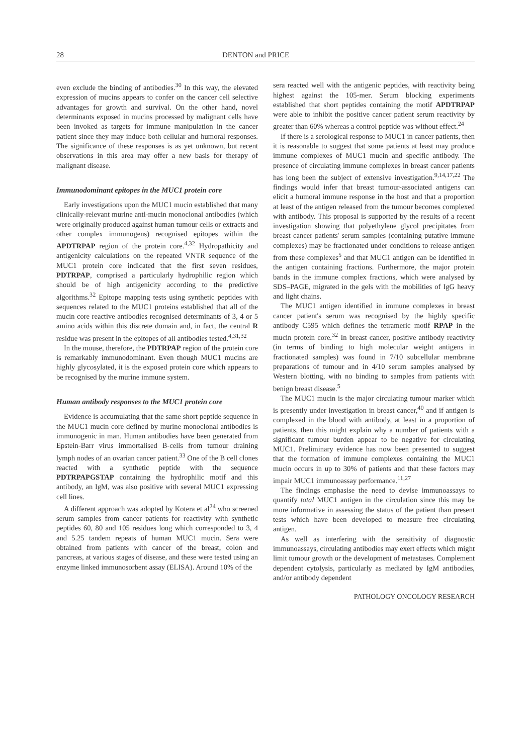28 DENTON and PRICE
even exclude the binding of antibodies.<sup>30</sup> In this way, the elevated expression of mucins appears to confer on the cancer cell selective advantages for growth and survival. On the other hand, novel determinants exposed in mucins processed by malignant cells have been invoked as targets for immune manipulation in the cancer patient since they may induce both cellular and humoral responses. The significance of these responses is as yet unknown, but recent observations in this area may offer a new basis for therapy of malignant disease.
Immunodominant epitopes in the MUC1 protein core
Early investigations upon the MUC1 mucin established that many clinically-relevant murine anti-mucin monoclonal antibodies (which were originally produced against human tumour cells or extracts and other complex immunogens) recognised epitopes within the APDTRPAP region of the protein core.<sup>4,32</sup> Hydropathicity and antigenicity calculations on the repeated VNTR sequence of the MUC1 protein core indicated that the first seven residues, PDTRPAP, comprised a particularly hydrophilic region which should be of high antigenicity according to the predictive algorithms.<sup>32</sup> Epitope mapping tests using synthetic peptides with sequences related to the MUC1 proteins established that all of the mucin core reactive antibodies recognised determinants of 3, 4 or 5 amino acids within this discrete domain and, in fact, the central R residue was present in the epitopes of all antibodies tested.<sup>4,31,32</sup>
In the mouse, therefore, the PDTRPAP region of the protein core is remarkably immunodominant. Even though MUC1 mucins are highly glycosylated, it is the exposed protein core which appears to be recognised by the murine immune system.
Human antibody responses to the MUC1 protein core
Evidence is accumulating that the same short peptide sequence in the MUC1 mucin core defined by murine monoclonal antibodies is immunogenic in man. Human antibodies have been generated from Epstein-Barr virus immortalised B-cells from tumour draining lymph nodes of an ovarian cancer patient.<sup>33</sup> One of the B cell clones reacted with a synthetic peptide with the sequence PDTRPAPGSTAP containing the hydrophilic motif and this antibody, an IgM, was also positive with several MUC1 expressing cell lines.
A different approach was adopted by Kotera et al<sup>24</sup> who screened serum samples from cancer patients for reactivity with synthetic peptides 60, 80 and 105 residues long which corresponded to 3, 4 and 5.25 tandem repeats of human MUC1 mucin. Sera were obtained from patients with cancer of the breast, colon and pancreas, at various stages of disease, and these were tested using an enzyme linked immunosorbent assay (ELISA). Around 10% of the
sera reacted well with the antigenic peptides, with reactivity being highest against the 105-mer. Serum blocking experiments established that short peptides containing the motif APDTRPAP were able to inhibit the positive cancer patient serum reactivity by greater than 60% whereas a control peptide was without effect.<sup>24</sup>
If there is a serological response to MUC1 in cancer patients, then it is reasonable to suggest that some patients at least may produce immune complexes of MUC1 mucin and specific antibody. The presence of circulating immune complexes in breast cancer patients has long been the subject of extensive investigation.<sup>9,14,17,22</sup> The findings would infer that breast tumour-associated antigens can elicit a humoral immune response in the host and that a proportion at least of the antigen released from the tumour becomes complexed with antibody. This proposal is supported by the results of a recent investigation showing that polyethylene glycol precipitates from breast cancer patients' serum samples (containing putative immune complexes) may be fractionated under conditions to release antigen from these complexes<sup>5</sup> and that MUC1 antigen can be identified in the antigen containing fractions. Furthermore, the major protein bands in the immune complex fractions, which were analysed by SDS–PAGE, migrated in the gels with the mobilities of IgG heavy and light chains.
The MUC1 antigen identified in immune complexes in breast cancer patient's serum was recognised by the highly specific antibody C595 which defines the tetrameric motif RPAP in the mucin protein core.<sup>32</sup> In breast cancer, positive antibody reactivity (in terms of binding to high molecular weight antigens in fractionated samples) was found in 7/10 subcellular membrane preparations of tumour and in 4/10 serum samples analysed by Western blotting, with no binding to samples from patients with benign breast disease.<sup>5</sup>
The MUC1 mucin is the major circulating tumour marker which is presently under investigation in breast cancer,<sup>40</sup> and if antigen is complexed in the blood with antibody, at least in a proportion of patients, then this might explain why a number of patients with a significant tumour burden appear to be negative for circulating MUC1. Preliminary evidence has now been presented to suggest that the formation of immune complexes containing the MUC1 mucin occurs in up to 30% of patients and that these factors may impair MUC1 immunoassay performance.<sup>11,27</sup>
The findings emphasise the need to devise immunoassays to quantify total MUC1 antigen in the circulation since this may be more informative in assessing the status of the patient than present tests which have been developed to measure free circulating antigen.
As well as interfering with the sensitivity of diagnostic immunoassays, circulating antibodies may exert effects which might limit tumour growth or the development of metastases. Complement dependent cytolysis, particularly as mediated by IgM antibodies, and/or antibody dependent
PATHOLOGY ONCOLOGY RESEARCH